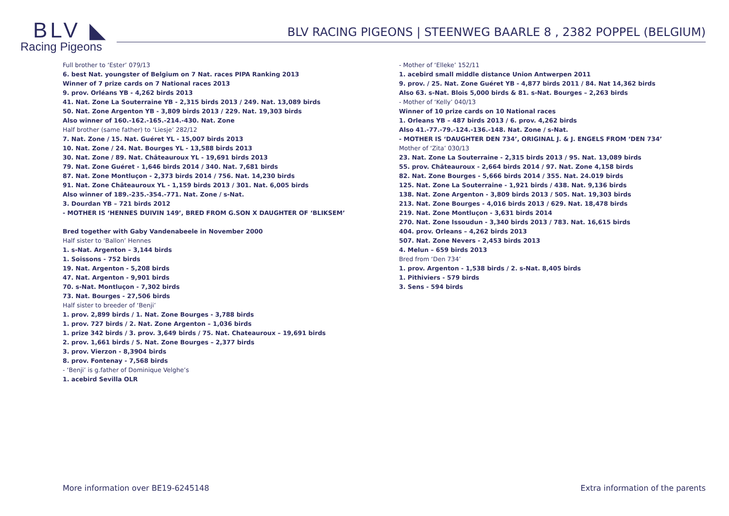BLV ◣
Racing Pigeons
BLV RACING PIGEONS | STEENWEG BAARLE 8 , 2382 POPPEL (BELGIUM)
Full brother to ‘Ester’ 079/13
6. best Nat. youngster of Belgium on 7 Nat. races PIPA Ranking 2013
Winner of 7 prize cards on 7 National races 2013
9. prov. Orléans YB - 4,262 birds 2013
41. Nat. Zone La Souterraine YB - 2,315 birds 2013 / 249. Nat. 13,089 birds
50. Nat. Zone Argenton YB - 3,809 birds 2013 / 229. Nat. 19,303 birds
Also winner of 160.-162.-165.-214.-430. Nat. Zone
Half brother (same father) to ‘Liesje’ 282/12
7. Nat. Zone / 15. Nat. Guéret YL - 15,007 birds 2013
10. Nat. Zone / 24. Nat. Bourges YL - 13,588 birds 2013
30. Nat. Zone / 89. Nat. Châteauroux YL - 19,691 birds 2013
79. Nat. Zone Guéret - 1,646 birds 2014 / 340. Nat. 7,681 birds
87. Nat. Zone Montluçon - 2,373 birds 2014 / 756. Nat. 14,230 birds
91. Nat. Zone Châteauroux YL - 1,159 birds 2013 / 301. Nat. 6,005 birds
Also winner of 189.-235.-354.-771. Nat. Zone / s-Nat.
3. Dourdan YB – 721 birds 2012
- MOTHER IS ‘HENNES DUIVIN 149’, BRED FROM G.SON X DAUGHTER OF ‘BLIKSEM’
Bred together with Gaby Vandenabeele in November 2000
Half sister to ‘Ballon’ Hennes
1. s-Nat. Argenton – 3,144 birds
1. Soissons - 752 birds
19. Nat. Argenton - 5,208 birds
47. Nat. Argenton - 9,901 birds
70. s-Nat. Montluçon - 7,302 birds
73. Nat. Bourges - 27,506 birds
Half sister to breeder of ‘Benji’
1. prov. 2,899 birds / 1. Nat. Zone Bourges - 3,788 birds
1. prov. 727 birds / 2. Nat. Zone Argenton – 1,036 birds
1. prize 342 birds / 3. prov. 3,649 birds / 75. Nat. Chateauroux – 19,691 birds
2. prov. 1,661 birds / 5. Nat. Zone Bourges – 2,377 birds
3. prov. Vierzon - 8,3904 birds
8. prov. Fontenay - 7,568 birds
- ‘Benji’ is g.father of Dominique Velghe’s
1. acebird Sevilla OLR
- Mother of ‘Elleke’ 152/11
1. acebird small middle distance Union Antwerpen 2011
9. prov. / 25. Nat. Zone Guéret YB - 4,877 birds 2011 / 84. Nat 14,362 birds
Also 63. s-Nat. Blois 5,000 birds & 81. s-Nat. Bourges – 2,263 birds
- Mother of ‘Kelly’ 040/13
Winner of 10 prize cards on 10 National races
1. Orleans YB – 487 birds 2013 / 6. prov. 4,262 birds
Also 41.-77.-79.-124.-136.-148. Nat. Zone / s-Nat.
- MOTHER IS ‘DAUGHTER DEN 734’, ORIGINAL J. & J. ENGELS FROM ‘DEN 734’
Mother of ‘Zita’ 030/13
23. Nat. Zone La Souterraine - 2,315 birds 2013 / 95. Nat. 13,089 birds
55. prov. Châteauroux - 2,664 birds 2014 / 97. Nat. Zone 4,158 birds
82. Nat. Zone Bourges - 5,666 birds 2014 / 355. Nat. 24.019 birds
125. Nat. Zone La Souterraine - 1,921 birds / 438. Nat. 9,136 birds
138. Nat. Zone Argenton - 3,809 birds 2013 / 505. Nat. 19,303 birds
213. Nat. Zone Bourges - 4,016 birds 2013 / 629. Nat. 18,478 birds
219. Nat. Zone Montluçon - 3,631 birds 2014
270. Nat. Zone Issoudun - 3,340 birds 2013 / 783. Nat. 16,615 birds
404. prov. Orleans – 4,262 birds 2013
507. Nat. Zone Nevers - 2,453 birds 2013
4. Melun – 659 birds 2013
Bred from ‘Den 734’
1. prov. Argenton - 1,538 birds / 2. s-Nat. 8,405 birds
1. Pithiviers - 579 birds
3. Sens - 594 birds
More information over BE19-6245148
Extra information of the parents